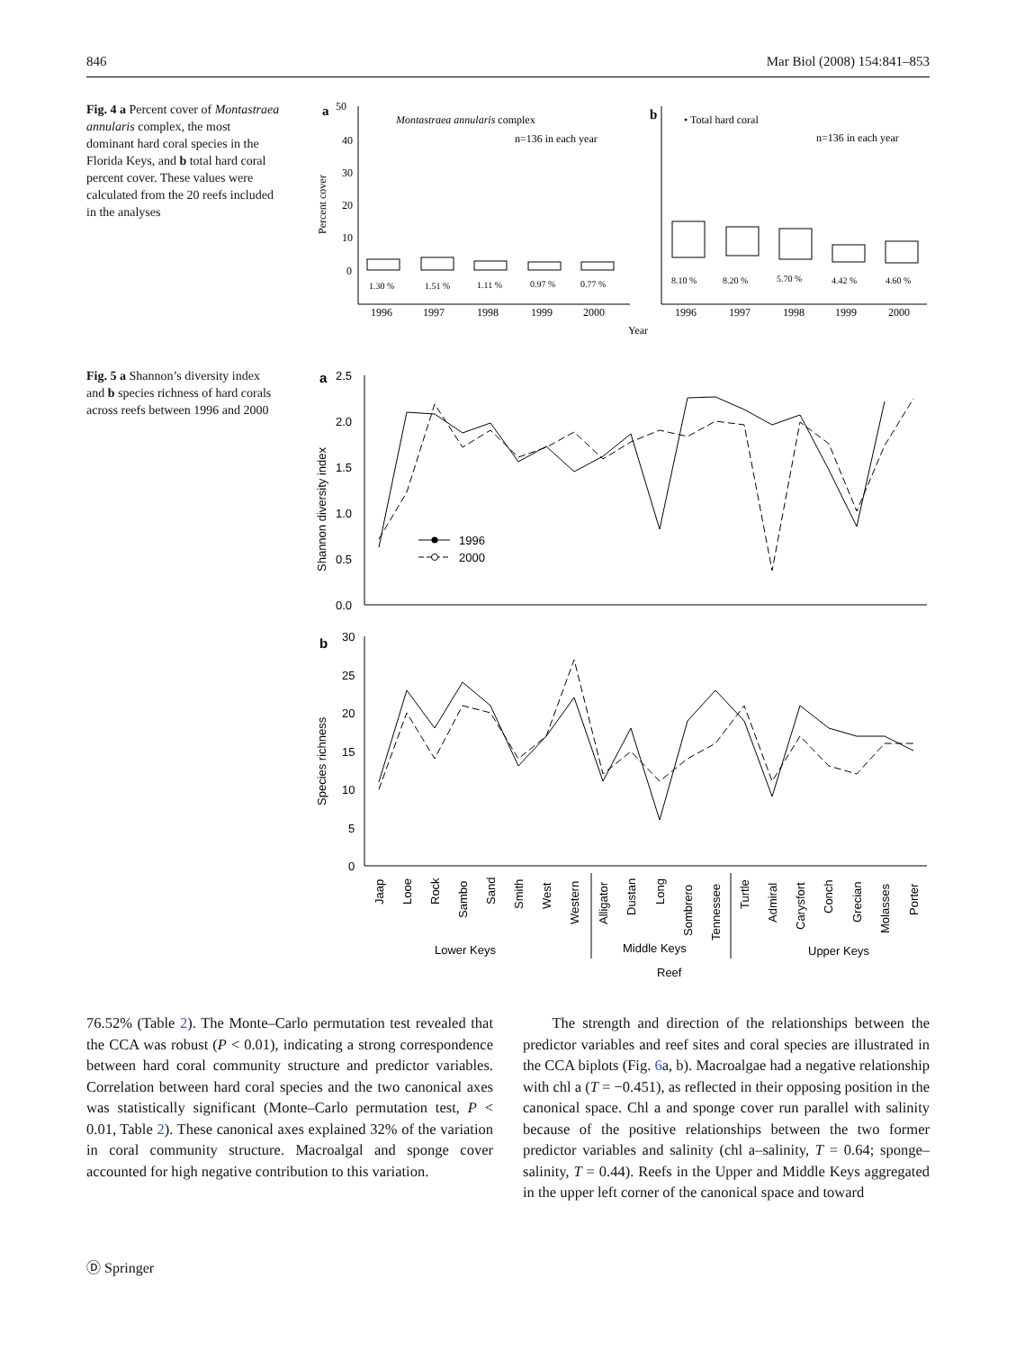846 Mar Biol (2008) 154:841–853
Fig. 4 a Percent cover of Montastraea annularis complex, the most dominant hard coral species in the Florida Keys, and b total hard coral percent cover. These values were calculated from the 20 reefs included in the analyses
a
50
40
30
20
10
0
Montastraea annularis complex
n=136 in each year
Percent cover
1.30 %
1.51 %
1.11 %
0.97 %
0.77 %
1996
1997
1998
1999
2000
b
• Total hard coral
n=136 in each year
8.10 %
8.20 %
5.70 %
4.42 %
4.60 %
1996
1997
1998
1999
2000
Year
Fig. 5 a Shannon’s diversity index and b species richness of hard corals across reefs between 1996 and 2000
a
2.5
2.0
1.5
1.0
0.5
0.0
Shannon diversity index
1996
2000
b
30
25
20
15
10
5
0
Species richness
Jaap
Looe
Rock
Sambo
Sand
Smith
West
Western
Alligator
Dustan
Long
Sombrero
Tennessee
Turtle
Admiral
Carysfort
Conch
Grecian
Molasses
Porter
Lower Keys
Middle Keys
Upper Keys
Reef
76.52% (Table 2). The Monte–Carlo permutation test revealed that the CCA was robust (P < 0.01), indicating a strong correspondence between hard coral community structure and predictor variables. Correlation between hard coral species and the two canonical axes was statistically significant (Monte–Carlo permutation test, P < 0.01, Table 2). These canonical axes explained 32% of the variation in coral community structure. Macroalgal and sponge cover accounted for high negative contribution to this variation.
The strength and direction of the relationships between the predictor variables and reef sites and coral species are illustrated in the CCA biplots (Fig. 6a, b). Macroalgae had a negative relationship with chl a (T = −0.451), as reflected in their opposing position in the canonical space. Chl a and sponge cover run parallel with salinity because of the positive relationships between the two former predictor variables and salinity (chl a–salinity, T = 0.64; sponge–salinity, T = 0.44). Reefs in the Upper and Middle Keys aggregated in the upper left corner of the canonical space and toward
Ⓓ Springer